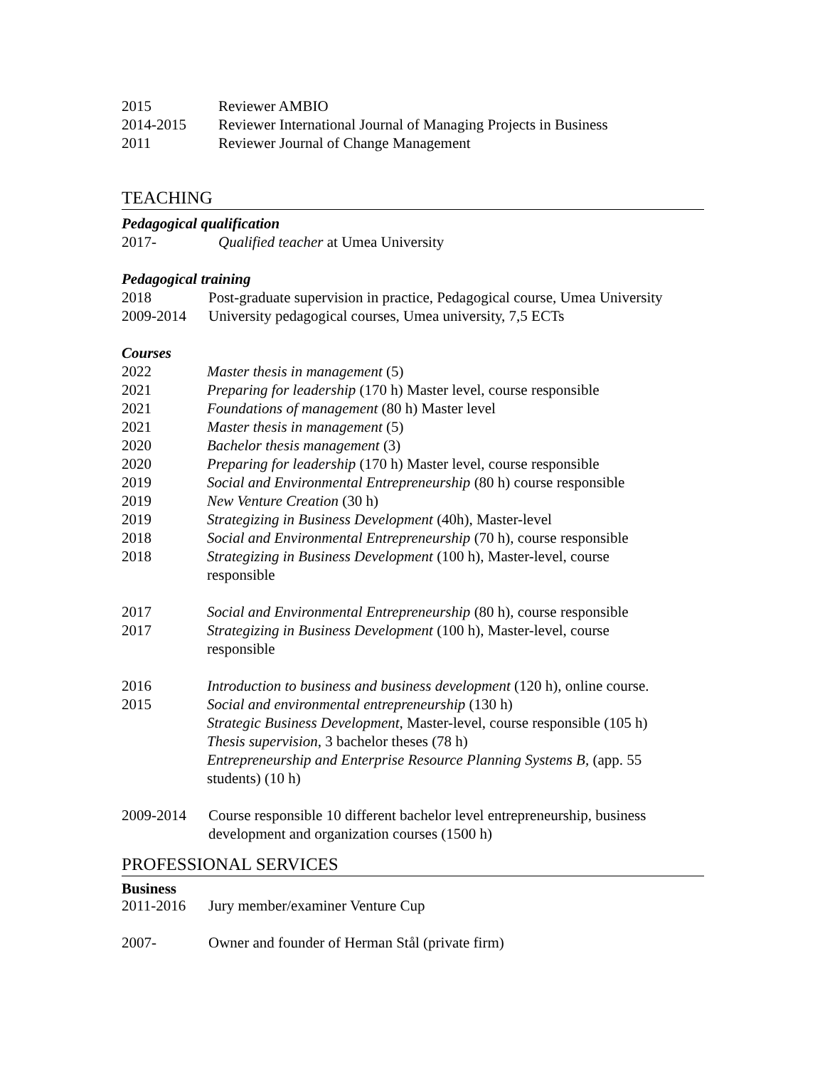2015 Reviewer AMBIO
2014-2015 Reviewer International Journal of Managing Projects in Business
2011 Reviewer Journal of Change Management
TEACHING
Pedagogical qualification
2017- Qualified teacher at Umea University
Pedagogical training
2018 Post-graduate supervision in practice, Pedagogical course, Umea University
2009-2014 University pedagogical courses, Umea university, 7,5 ECTs
Courses
2022 Master thesis in management (5)
2021 Preparing for leadership (170 h) Master level, course responsible
2021 Foundations of management (80 h) Master level
2021 Master thesis in management (5)
2020 Bachelor thesis management (3)
2020 Preparing for leadership (170 h) Master level, course responsible
2019 Social and Environmental Entrepreneurship (80 h) course responsible
2019 New Venture Creation (30 h)
2019 Strategizing in Business Development (40h), Master-level
2018 Social and Environmental Entrepreneurship (70 h), course responsible
2018 Strategizing in Business Development (100 h), Master-level, course
responsible
2017 Social and Environmental Entrepreneurship (80 h), course responsible
2017 Strategizing in Business Development (100 h), Master-level, course
responsible
2016 Introduction to business and business development (120 h), online course.
2015 Social and environmental entrepreneurship (130 h)
Strategic Business Development, Master-level, course responsible (105 h)
Thesis supervision, 3 bachelor theses (78 h)
Entrepreneurship and Enterprise Resource Planning Systems B, (app. 55
students) (10 h)
2009-2014 Course responsible 10 different bachelor level entrepreneurship, business
development and organization courses (1500 h)
PROFESSIONAL SERVICES
Business
2011-2016 Jury member/examiner Venture Cup
2007- Owner and founder of Herman Stål (private firm)